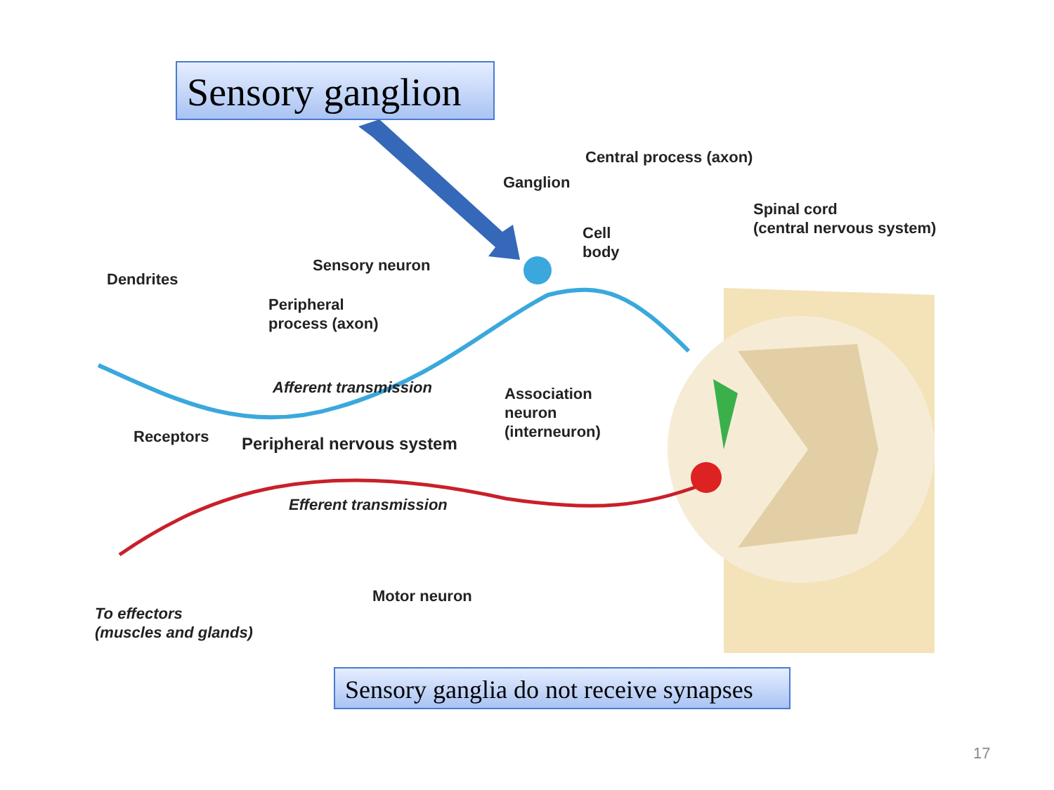Sensory ganglion
Central process (axon)
Ganglion
Spinal cord
(central nervous system)
Cell
body
Sensory neuron
Dendrites
Peripheral
process (axon)
Afferent transmission
Association
neuron
(interneuron)
Receptors Peripheral nervous system
Efferent transmission
Motor neuron
To effectors
(muscles and glands)
Sensory ganglia do not receive synapses
17